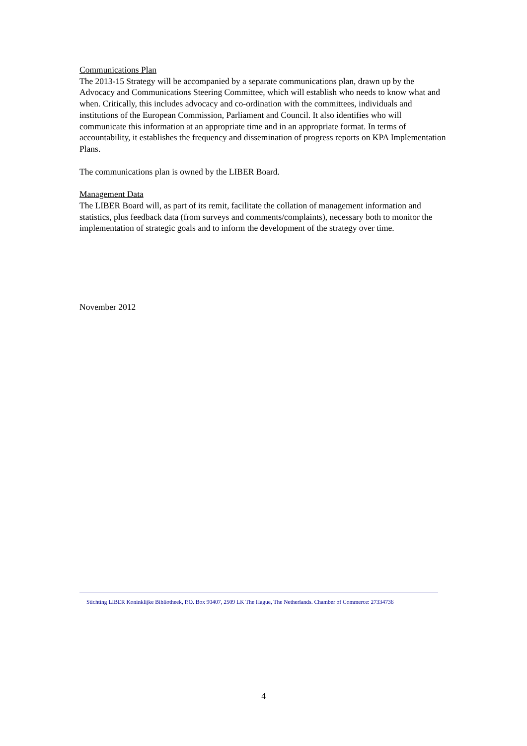Communications Plan
The 2013-15 Strategy will be accompanied by a separate communications plan, drawn up by the Advocacy and Communications Steering Committee, which will establish who needs to know what and when. Critically, this includes advocacy and co-ordination with the committees, individuals and institutions of the European Commission, Parliament and Council. It also identifies who will communicate this information at an appropriate time and in an appropriate format. In terms of accountability, it establishes the frequency and dissemination of progress reports on KPA Implementation Plans.
The communications plan is owned by the LIBER Board.
Management Data
The LIBER Board will, as part of its remit, facilitate the collation of management information and statistics, plus feedback data (from surveys and comments/complaints), necessary both to monitor the implementation of strategic goals and to inform the development of the strategy over time.
November 2012
Stichting LIBER Koninklijke Bibliotheek, P.O. Box 90407, 2509 LK The Hague, The Netherlands. Chamber of Commerce: 27334736
4